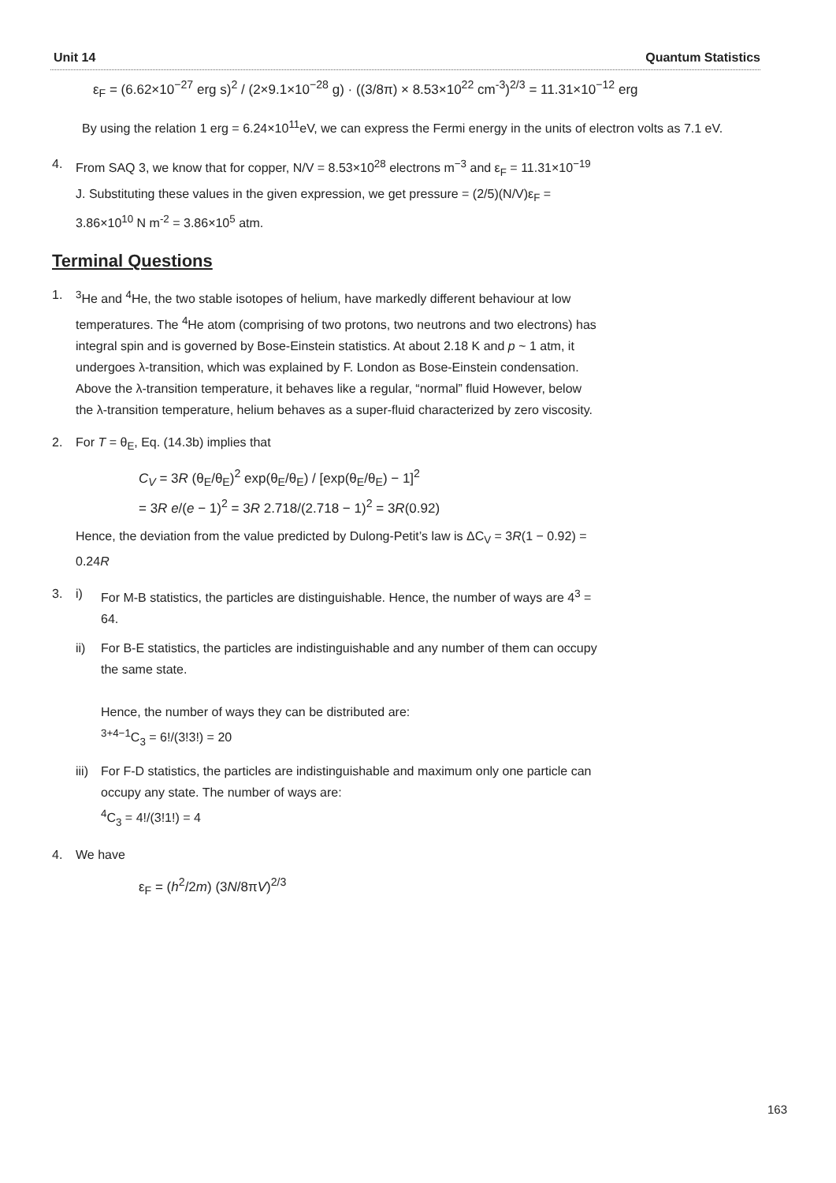Unit 14 Quantum Statistics
ε<sub>F</sub> = (6.62×10<sup>−27</sup> erg s)<sup>2</sup> / (2×9.1×10<sup>−28</sup> g) · ((3/8π) × 8.53×10<sup>22</sup> cm<sup>-3</sup>)<sup>2/3</sup> = 11.31×10<sup>−12</sup> erg
By using the relation 1 erg = 6.24×10<sup>11</sup>eV, we can express the Fermi energy in the units of electron volts as 7.1 eV.
4. From SAQ 3, we know that for copper, N/V = 8.53×10<sup>28</sup> electrons m<sup>−3</sup> and ε<sub>F</sub> = 11.31×10<sup>−19</sup> J. Substituting these values in the given expression, we get pressure = (2/5)(N/V)ε<sub>F</sub> = 3.86×10<sup>10</sup> N m<sup>-2</sup> = 3.86×10<sup>5</sup> atm.
Terminal Questions
1. <sup>3</sup>He and <sup>4</sup>He, the two stable isotopes of helium, have markedly different behaviour at low temperatures. The <sup>4</sup>He atom (comprising of two protons, two neutrons and two electrons) has integral spin and is governed by Bose-Einstein statistics. At about 2.18 K and p ~ 1 atm, it undergoes λ-transition, which was explained by F. London as Bose-Einstein condensation. Above the λ-transition temperature, it behaves like a regular, “normal” fluid However, below the λ-transition temperature, helium behaves as a super-fluid characterized by zero viscosity.
2. For T = θ<sub>E</sub>, Eq. (14.3b) implies that
C<sub>V</sub> = 3R (θ<sub>E</sub>/θ<sub>E</sub>)<sup>2</sup> exp(θ<sub>E</sub>/θ<sub>E</sub>) / [exp(θ<sub>E</sub>/θ<sub>E</sub>) − 1]<sup>2</sup>
= 3R e/(e − 1)<sup>2</sup> = 3R 2.718/(2.718 − 1)<sup>2</sup> = 3R(0.92)
Hence, the deviation from the value predicted by Dulong-Petit’s law is ΔC<sub>V</sub> = 3R(1 − 0.92) = 0.24R
3. i) For M-B statistics, the particles are distinguishable. Hence, the number of ways are 4<sup>3</sup> = 64.
ii) For B-E statistics, the particles are indistinguishable and any number of them can occupy the same state.
Hence, the number of ways they can be distributed are:
<sup>3+4−1</sup>C<sub>3</sub> = 6!/(3!3!) = 20
iii)
For F-D statistics, the particles are indistinguishable and maximum only one particle can occupy any state. The number of ways are:
<sup>4</sup> C<sub>3</sub> = 4!/(3!1!) = 4
4. We have
ε<sub>F</sub> = (h<sup>2</sup>/2m) (3N/8πV)<sup>2/3</sup>
163